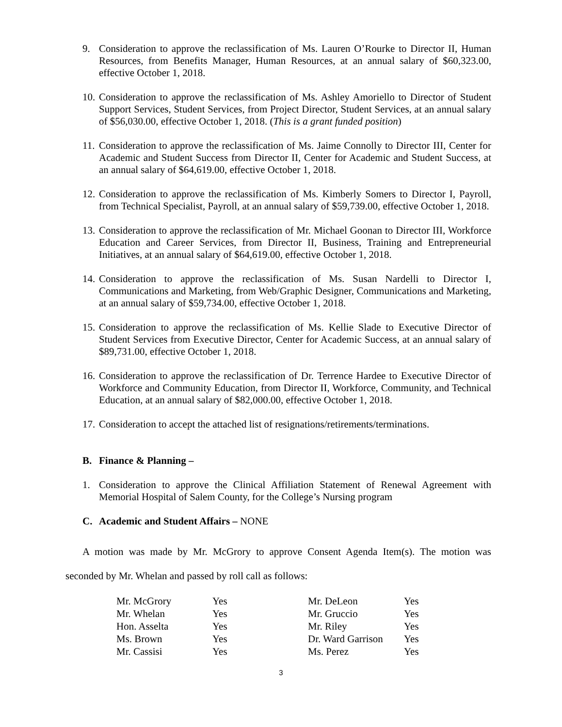9. Consideration to approve the reclassification of Ms. Lauren O’Rourke to Director II, Human Resources, from Benefits Manager, Human Resources, at an annual salary of $60,323.00, effective October 1, 2018.
10. Consideration to approve the reclassification of Ms. Ashley Amoriello to Director of Student Support Services, Student Services, from Project Director, Student Services, at an annual salary of $56,030.00, effective October 1, 2018. (This is a grant funded position)
11. Consideration to approve the reclassification of Ms. Jaime Connolly to Director III, Center for Academic and Student Success from Director II, Center for Academic and Student Success, at an annual salary of $64,619.00, effective October 1, 2018.
12. Consideration to approve the reclassification of Ms. Kimberly Somers to Director I, Payroll, from Technical Specialist, Payroll, at an annual salary of $59,739.00, effective October 1, 2018.
13. Consideration to approve the reclassification of Mr. Michael Goonan to Director III, Workforce Education and Career Services, from Director II, Business, Training and Entrepreneurial Initiatives, at an annual salary of $64,619.00, effective October 1, 2018.
14. Consideration to approve the reclassification of Ms. Susan Nardelli to Director I, Communications and Marketing, from Web/Graphic Designer, Communications and Marketing, at an annual salary of $59,734.00, effective October 1, 2018.
15. Consideration to approve the reclassification of Ms. Kellie Slade to Executive Director of Student Services from Executive Director, Center for Academic Success, at an annual salary of $89,731.00, effective October 1, 2018.
16. Consideration to approve the reclassification of Dr. Terrence Hardee to Executive Director of Workforce and Community Education, from Director II, Workforce, Community, and Technical Education, at an annual salary of $82,000.00, effective October 1, 2018.
17. Consideration to accept the attached list of resignations/retirements/terminations.
B. Finance & Planning –
1. Consideration to approve the Clinical Affiliation Statement of Renewal Agreement with Memorial Hospital of Salem County, for the College’s Nursing program
C. Academic and Student Affairs – NONE
A motion was made by Mr. McGrory to approve Consent Agenda Item(s). The motion was seconded by Mr. Whelan and passed by roll call as follows:
| Mr. McGrory | Yes | Mr. DeLeon | Yes |
| Mr. Whelan | Yes | Mr. Gruccio | Yes |
| Hon. Asselta | Yes | Mr. Riley | Yes |
| Ms. Brown | Yes | Dr. Ward Garrison | Yes |
| Mr. Cassisi | Yes | Ms. Perez | Yes |
3